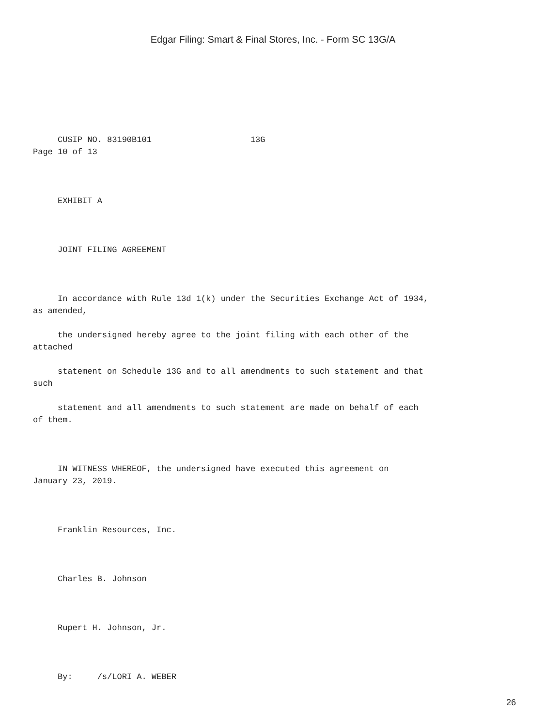Edgar Filing: Smart & Final Stores, Inc. - Form SC 13G/A
CUSIP NO. 83190B101 13G Page 10 of 13
EXHIBIT A
JOINT FILING AGREEMENT
In accordance with Rule 13d 1(k) under the Securities Exchange Act of 1934, as amended,
the undersigned hereby agree to the joint filing with each other of the attached
statement on Schedule 13G and to all amendments to such statement and that such
statement and all amendments to such statement are made on behalf of each of them.
IN WITNESS WHEREOF, the undersigned have executed this agreement on January 23, 2019.
Franklin Resources, Inc.
Charles B. Johnson
Rupert H. Johnson, Jr.
By: /s/LORI A. WEBER
26